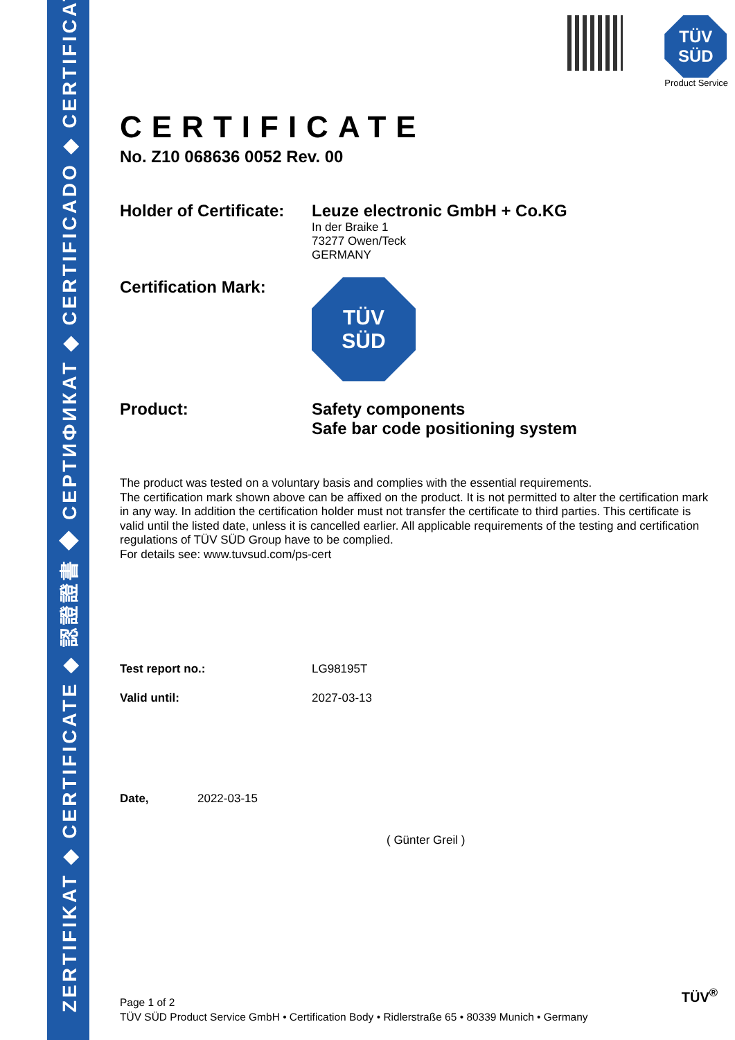ZERTIFIKAT ◆ CERTIFICATE ◆ 認證證書 ◆ СЕРТИФИКАТ ◆ CERTIFICADO ◆ CERTIFICAT
TÜV
SÜD
Product Service
CERTIFICATE
No. Z10 068636 0052 Rev. 00
Holder of Certificate:
Leuze electronic GmbH + Co.KG
In der Braike 1
73277 Owen/Teck
GERMANY
Certification Mark:
TÜV
SÜD
Product: Safety components
Safe bar code positioning system
The product was tested on a voluntary basis and complies with the essential requirements.
The certification mark shown above can be affixed on the product. It is not permitted to alter the certification mark in any way. In addition the certification holder must not transfer the certificate to third parties. This certificate is valid until the listed date, unless it is cancelled earlier. All applicable requirements of the testing and certification regulations of TÜV SÜD Group have to be complied.
For details see: www.tuvsud.com/ps-cert
Test report no.: LG98195T
Valid until: 2027-03-13
Date, 2022-03-15
( Günter Greil )
Page 1 of 2
TÜV SÜD Product Service GmbH • Certification Body • Ridlerstraße 65 • 80339 Munich • Germany
TÜV<sup>®</sup>